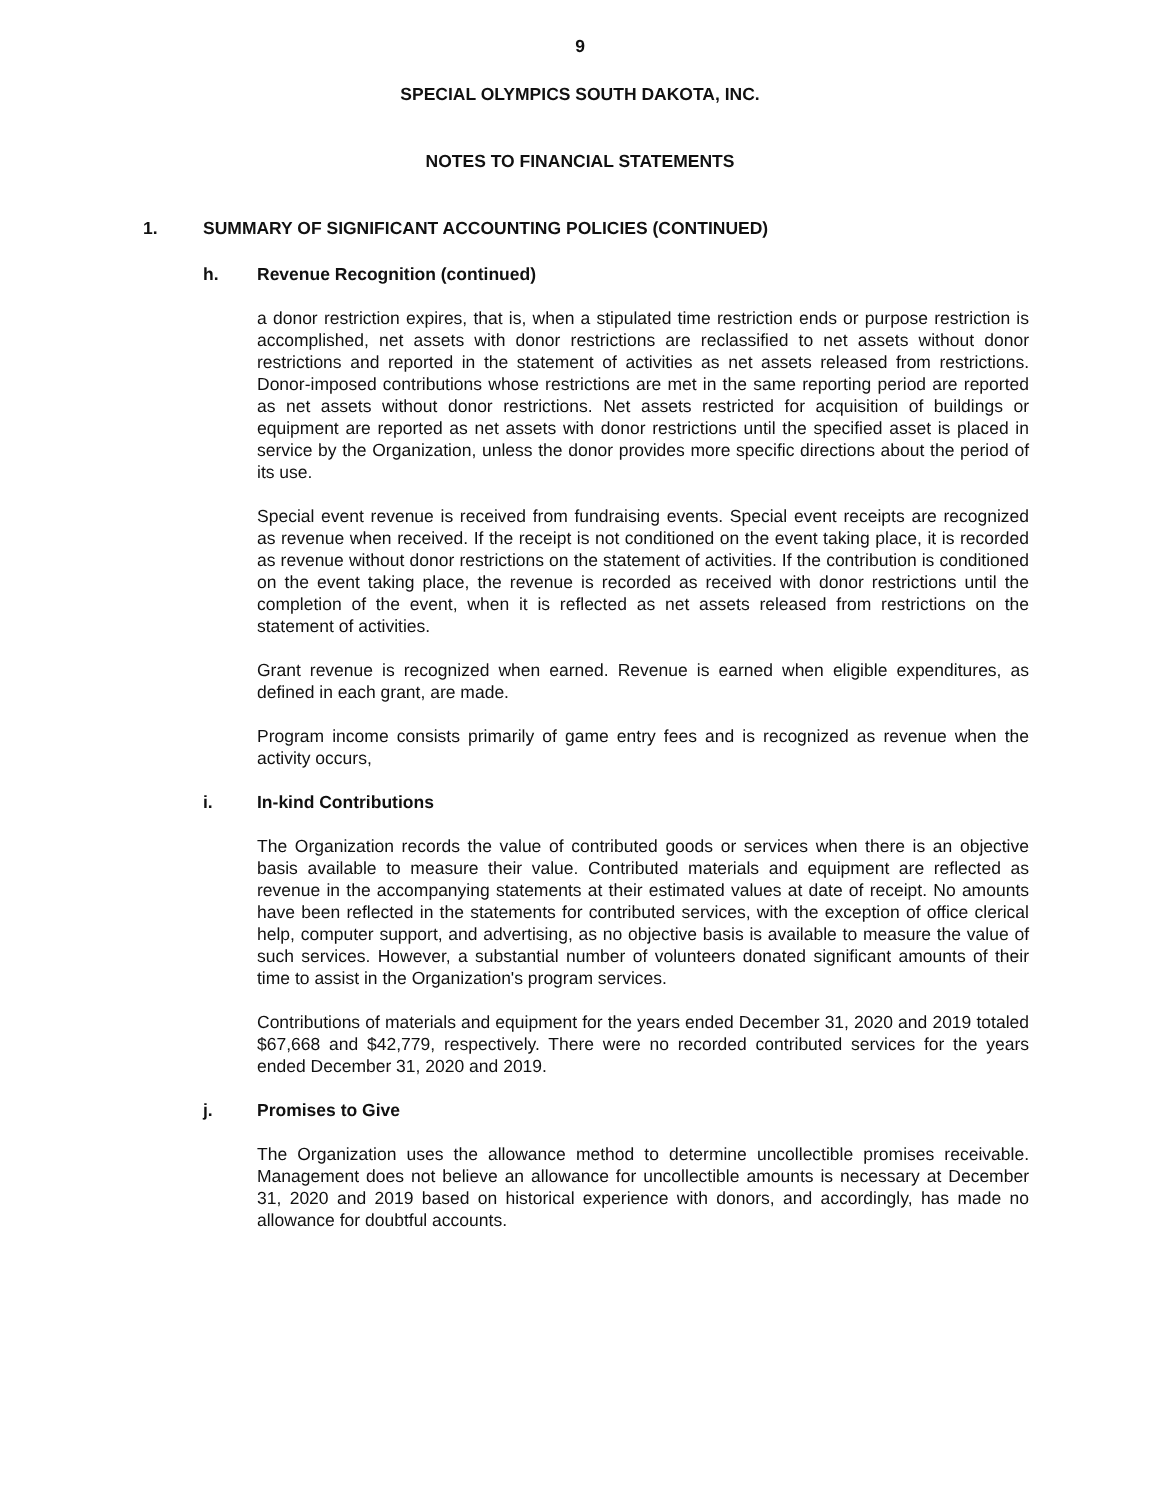9
SPECIAL OLYMPICS SOUTH DAKOTA, INC.
NOTES TO FINANCIAL STATEMENTS
1. SUMMARY OF SIGNIFICANT ACCOUNTING POLICIES (CONTINUED)
h. Revenue Recognition (continued)
a donor restriction expires, that is, when a stipulated time restriction ends or purpose restriction is accomplished, net assets with donor restrictions are reclassified to net assets without donor restrictions and reported in the statement of activities as net assets released from restrictions. Donor-imposed contributions whose restrictions are met in the same reporting period are reported as net assets without donor restrictions. Net assets restricted for acquisition of buildings or equipment are reported as net assets with donor restrictions until the specified asset is placed in service by the Organization, unless the donor provides more specific directions about the period of its use.
Special event revenue is received from fundraising events. Special event receipts are recognized as revenue when received. If the receipt is not conditioned on the event taking place, it is recorded as revenue without donor restrictions on the statement of activities. If the contribution is conditioned on the event taking place, the revenue is recorded as received with donor restrictions until the completion of the event, when it is reflected as net assets released from restrictions on the statement of activities.
Grant revenue is recognized when earned. Revenue is earned when eligible expenditures, as defined in each grant, are made.
Program income consists primarily of game entry fees and is recognized as revenue when the activity occurs,
i. In-kind Contributions
The Organization records the value of contributed goods or services when there is an objective basis available to measure their value. Contributed materials and equipment are reflected as revenue in the accompanying statements at their estimated values at date of receipt. No amounts have been reflected in the statements for contributed services, with the exception of office clerical help, computer support, and advertising, as no objective basis is available to measure the value of such services. However, a substantial number of volunteers donated significant amounts of their time to assist in the Organization's program services.
Contributions of materials and equipment for the years ended December 31, 2020 and 2019 totaled $67,668 and $42,779, respectively. There were no recorded contributed services for the years ended December 31, 2020 and 2019.
j. Promises to Give
The Organization uses the allowance method to determine uncollectible promises receivable. Management does not believe an allowance for uncollectible amounts is necessary at December 31, 2020 and 2019 based on historical experience with donors, and accordingly, has made no allowance for doubtful accounts.